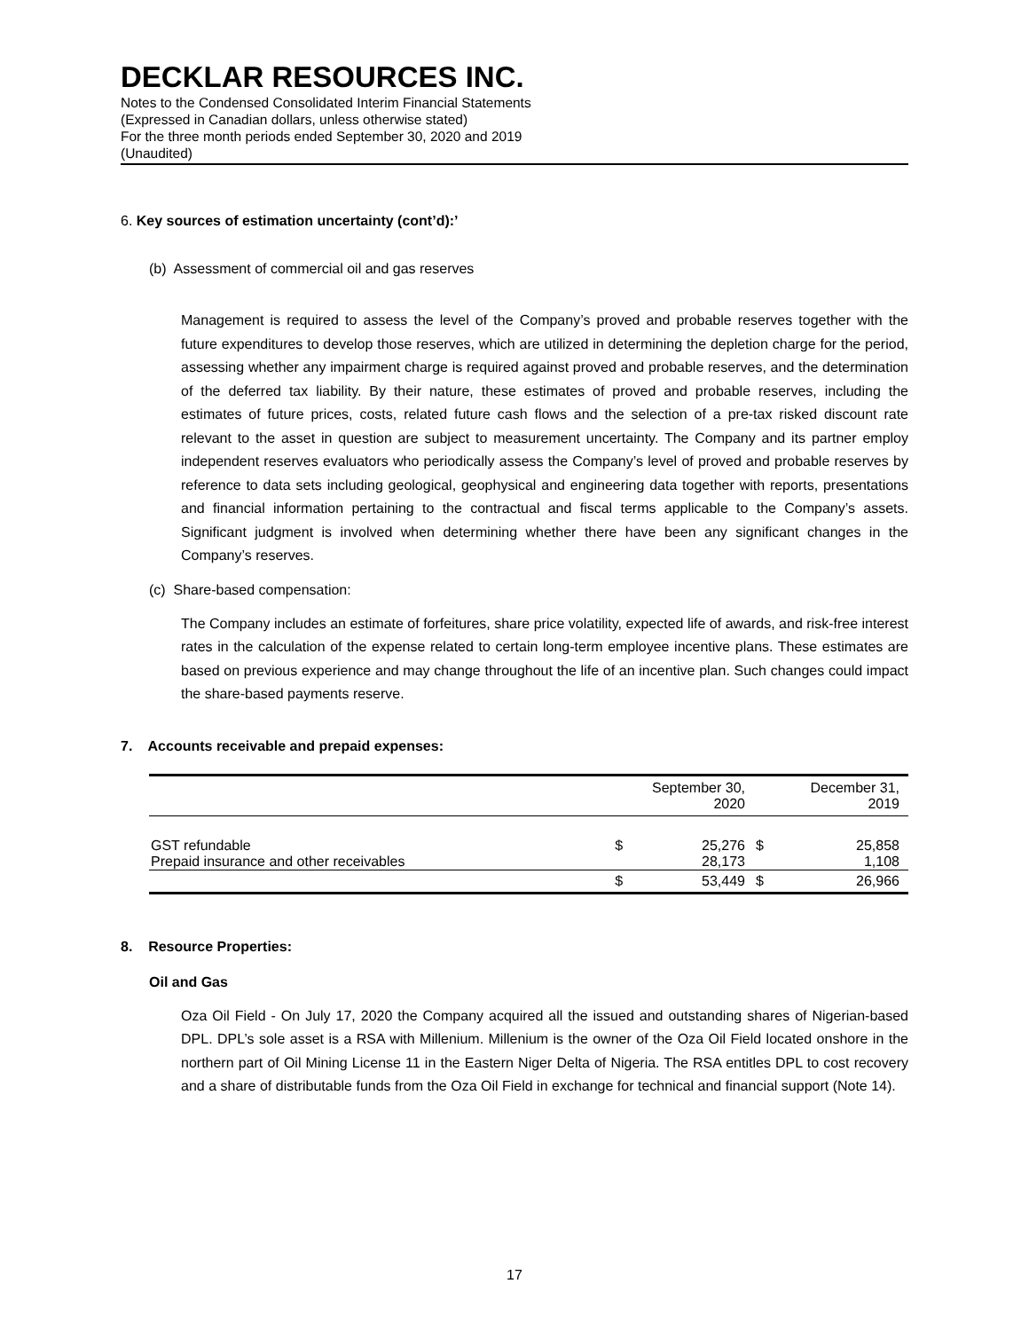DECKLAR RESOURCES INC.
Notes to the Condensed Consolidated Interim Financial Statements
(Expressed in Canadian dollars, unless otherwise stated)
For the three month periods ended September 30, 2020 and 2019
(Unaudited)
6. Key sources of estimation uncertainty (cont’d):’
(b) Assessment of commercial oil and gas reserves
Management is required to assess the level of the Company’s proved and probable reserves together with the future expenditures to develop those reserves, which are utilized in determining the depletion charge for the period, assessing whether any impairment charge is required against proved and probable reserves, and the determination of the deferred tax liability. By their nature, these estimates of proved and probable reserves, including the estimates of future prices, costs, related future cash flows and the selection of a pre-tax risked discount rate relevant to the asset in question are subject to measurement uncertainty. The Company and its partner employ independent reserves evaluators who periodically assess the Company’s level of proved and probable reserves by reference to data sets including geological, geophysical and engineering data together with reports, presentations and financial information pertaining to the contractual and fiscal terms applicable to the Company’s assets. Significant judgment is involved when determining whether there have been any significant changes in the Company’s reserves.
(c) Share-based compensation:
The Company includes an estimate of forfeitures, share price volatility, expected life of awards, and risk-free interest rates in the calculation of the expense related to certain long-term employee incentive plans. These estimates are based on previous experience and may change throughout the life of an incentive plan. Such changes could impact the share-based payments reserve.
7. Accounts receivable and prepaid expenses:
| | | September 30, 2020 | | December 31, 2019 |
| GST refundable Prepaid insurance and other receivables | $ | 25,276 28,173 | $ | 25,858 1,108 |
| | $ | 53,449 | $ | 26,966 |
8. Resource Properties:
Oil and Gas
Oza Oil Field - On July 17, 2020 the Company acquired all the issued and outstanding shares of Nigerian-based DPL. DPL’s sole asset is a RSA with Millenium. Millenium is the owner of the Oza Oil Field located onshore in the northern part of Oil Mining License 11 in the Eastern Niger Delta of Nigeria. The RSA entitles DPL to cost recovery and a share of distributable funds from the Oza Oil Field in exchange for technical and financial support (Note 14).
17